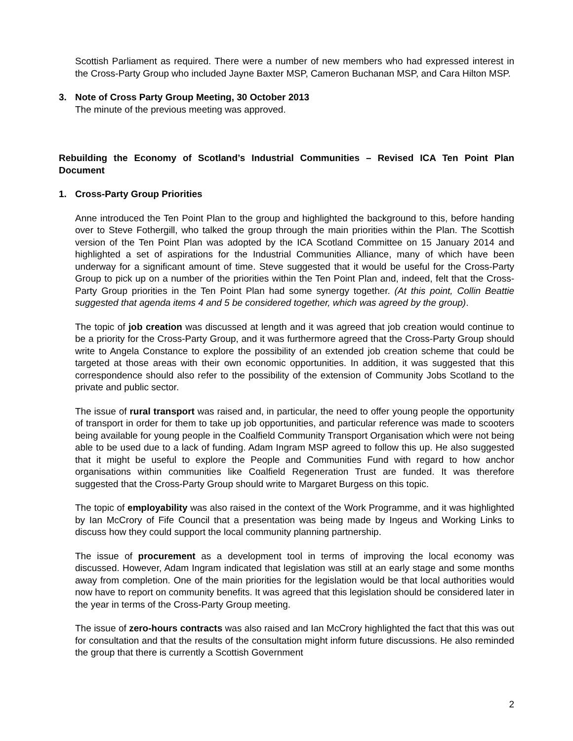Scottish Parliament as required. There were a number of new members who had expressed interest in the Cross-Party Group who included Jayne Baxter MSP, Cameron Buchanan MSP, and Cara Hilton MSP.
3. Note of Cross Party Group Meeting, 30 October 2013
The minute of the previous meeting was approved.
Rebuilding the Economy of Scotland’s Industrial Communities – Revised ICA Ten Point Plan Document
1. Cross-Party Group Priorities
Anne introduced the Ten Point Plan to the group and highlighted the background to this, before handing over to Steve Fothergill, who talked the group through the main priorities within the Plan. The Scottish version of the Ten Point Plan was adopted by the ICA Scotland Committee on 15 January 2014 and highlighted a set of aspirations for the Industrial Communities Alliance, many of which have been underway for a significant amount of time. Steve suggested that it would be useful for the Cross-Party Group to pick up on a number of the priorities within the Ten Point Plan and, indeed, felt that the Cross-Party Group priorities in the Ten Point Plan had some synergy together. (At this point, Collin Beattie suggested that agenda items 4 and 5 be considered together, which was agreed by the group).
The topic of job creation was discussed at length and it was agreed that job creation would continue to be a priority for the Cross-Party Group, and it was furthermore agreed that the Cross-Party Group should write to Angela Constance to explore the possibility of an extended job creation scheme that could be targeted at those areas with their own economic opportunities. In addition, it was suggested that this correspondence should also refer to the possibility of the extension of Community Jobs Scotland to the private and public sector.
The issue of rural transport was raised and, in particular, the need to offer young people the opportunity of transport in order for them to take up job opportunities, and particular reference was made to scooters being available for young people in the Coalfield Community Transport Organisation which were not being able to be used due to a lack of funding. Adam Ingram MSP agreed to follow this up. He also suggested that it might be useful to explore the People and Communities Fund with regard to how anchor organisations within communities like Coalfield Regeneration Trust are funded. It was therefore suggested that the Cross-Party Group should write to Margaret Burgess on this topic.
The topic of employability was also raised in the context of the Work Programme, and it was highlighted by Ian McCrory of Fife Council that a presentation was being made by Ingeus and Working Links to discuss how they could support the local community planning partnership.
The issue of procurement as a development tool in terms of improving the local economy was discussed. However, Adam Ingram indicated that legislation was still at an early stage and some months away from completion. One of the main priorities for the legislation would be that local authorities would now have to report on community benefits. It was agreed that this legislation should be considered later in the year in terms of the Cross-Party Group meeting.
The issue of zero-hours contracts was also raised and Ian McCrory highlighted the fact that this was out for consultation and that the results of the consultation might inform future discussions. He also reminded the group that there is currently a Scottish Government
2